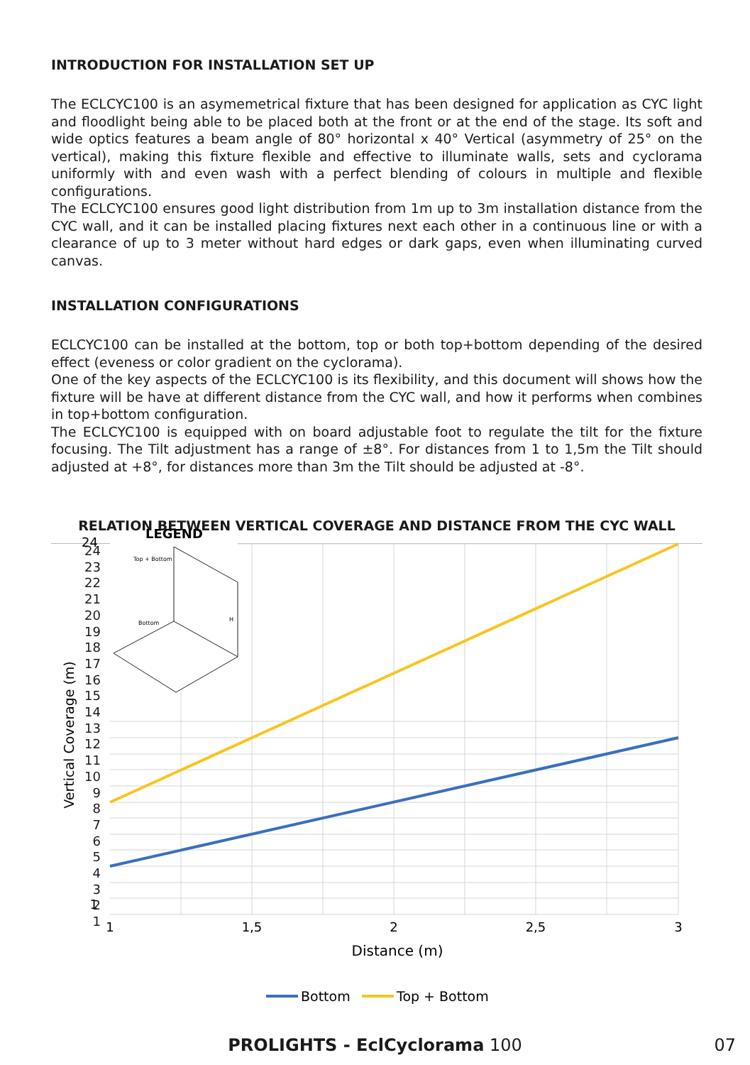INTRODUCTION FOR INSTALLATION SET UP
The ECLCYC100 is an asymemetrical fixture that has been designed for application as CYC light and floodlight being able to be placed both at the front or at the end of the stage. Its soft and wide optics features a beam angle of 80° horizontal x 40° Vertical (asymmetry of 25° on the vertical), making this fixture flexible and effective to illuminate walls, sets and cyclorama uniformly with and even wash with a perfect blending of colours in multiple and flexible configurations.
The ECLCYC100 ensures good light distribution from 1m up to 3m installation distance from the CYC wall, and it can be installed placing fixtures next each other in a continuous line or with a clearance of up to 3 meter without hard edges or dark gaps, even when illuminating curved canvas.
INSTALLATION CONFIGURATIONS
ECLCYC100 can be installed at the bottom, top or both top+bottom depending of the desired effect (eveness or color gradient on the cyclorama).
One of the key aspects of the ECLCYC100 is its flexibility, and this document will shows how the fixture will be have at different distance from the CYC wall, and how it performs when combines in top+bottom configuration.
The ECLCYC100 is equipped with on board adjustable foot to regulate the tilt for the fixture focusing. The Tilt adjustment has a range of ±8°. For distances from 1 to 1,5m the Tilt should adjusted at +8°, for distances more than 3m the Tilt should be adjusted at -8°.
RELATION BETWEEN VERTICAL COVERAGE AND DISTANCE FROM THE CYC WALL
LEGEND
Top + Bottom
Bottom
H
24
1
Vertical Coverage (m)
1
1,5
2
2,5
3
Distance (m)
Bottom
Top + Bottom
24
23
22
21
20
19
18
17
16
15
14
13
12
11
10
9
8
7
6
5
4
3
2
1
PROLIGHTS - EclCyclorama 100 07